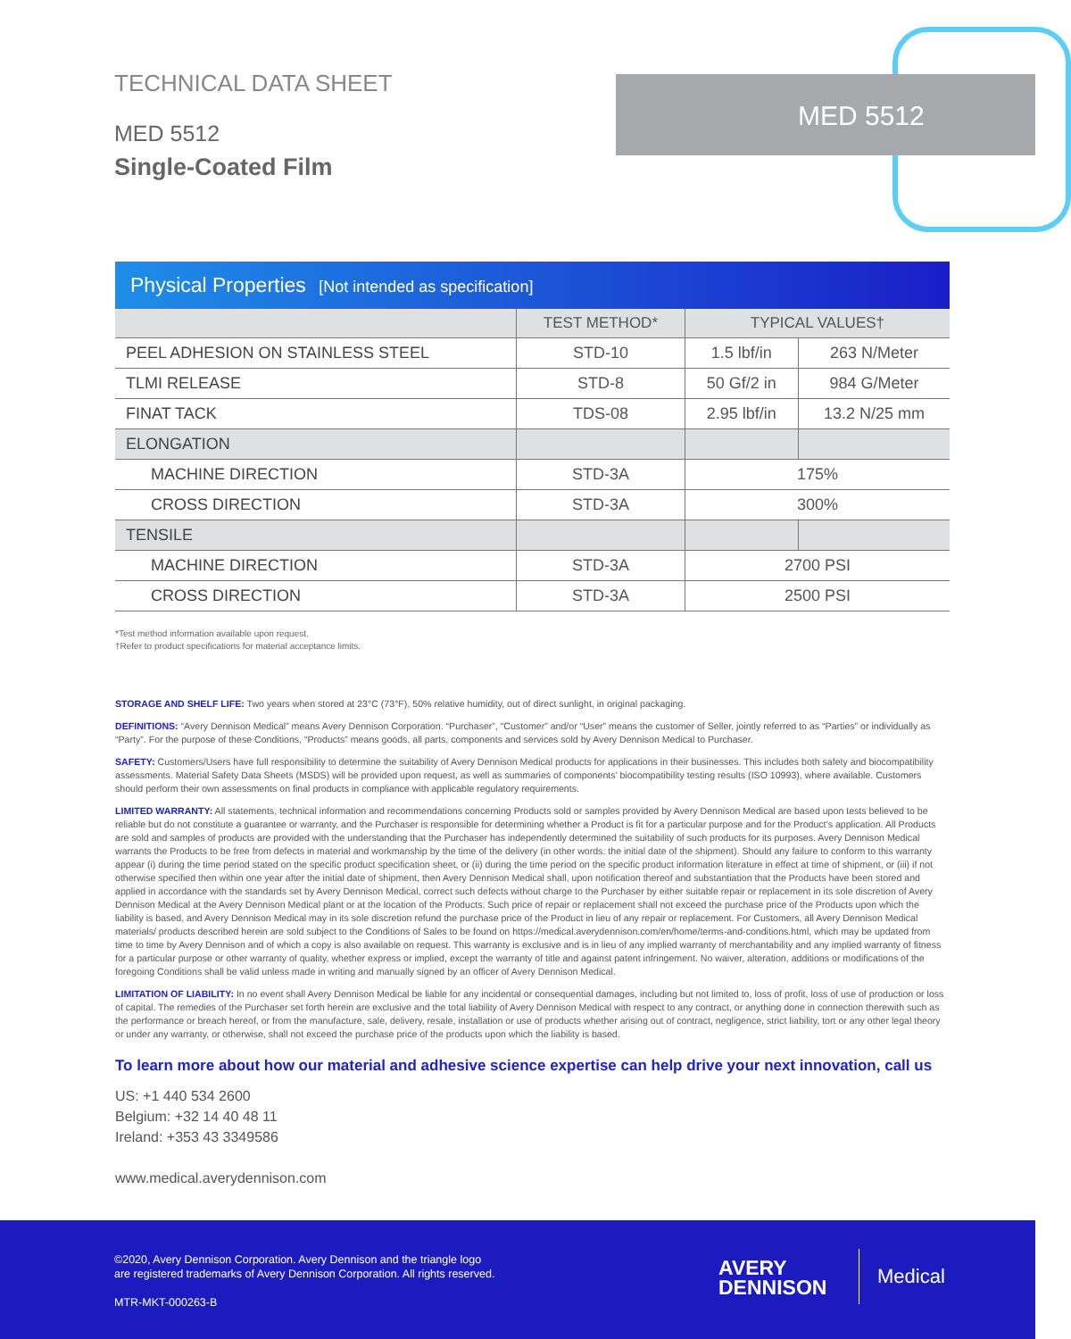TECHNICAL DATA SHEET
MED 5512
Single-Coated Film
MED 5512
Physical Properties [Not intended as specification]
| | TEST METHOD* | TYPICAL VALUES† | |
| --- | --- | --- | --- |
| PEEL ADHESION ON STAINLESS STEEL | STD-10 | 1.5 lbf/in | 263 N/Meter |
| TLMI RELEASE | STD-8 | 50 Gf/2 in | 984 G/Meter |
| FINAT TACK | TDS-08 | 2.95 lbf/in | 13.2 N/25 mm |
| ELONGATION | | | |
| MACHINE DIRECTION | STD-3A | 175% | |
| CROSS DIRECTION | STD-3A | 300% | |
| TENSILE | | | |
| MACHINE DIRECTION | STD-3A | 2700 PSI | |
| CROSS DIRECTION | STD-3A | 2500 PSI | |
*Test method information available upon request.
†Refer to product specifications for material acceptance limits.
STORAGE AND SHELF LIFE: Two years when stored at 23°C (73°F), 50% relative humidity, out of direct sunlight, in original packaging.
DEFINITIONS: “Avery Dennison Medical” means Avery Dennison Corporation. “Purchaser”, “Customer” and/or “User” means the customer of Seller, jointly referred to as “Parties” or individually as “Party”. For the purpose of these Conditions, “Products” means goods, all parts, components and services sold by Avery Dennison Medical to Purchaser.
SAFETY: Customers/Users have full responsibility to determine the suitability of Avery Dennison Medical products for applications in their businesses. This includes both safety and biocompatibility assessments. Material Safety Data Sheets (MSDS) will be provided upon request, as well as summaries of components’ biocompatibility testing results (ISO 10993), where available. Customers should perform their own assessments on final products in compliance with applicable regulatory requirements.
LIMITED WARRANTY: All statements, technical information and recommendations concerning Products sold or samples provided by Avery Dennison Medical are based upon tests believed to be reliable but do not constitute a guarantee or warranty, and the Purchaser is responsible for determining whether a Product is fit for a particular purpose and for the Product’s application. All Products are sold and samples of products are provided with the understanding that the Purchaser has independently determined the suitability of such products for its purposes. Avery Dennison Medical warrants the Products to be free from defects in material and workmanship by the time of the delivery (in other words: the initial date of the shipment). Should any failure to conform to this warranty appear (i) during the time period stated on the specific product specification sheet, or (ii) during the time period on the specific product information literature in effect at time of shipment, or (iii) if not otherwise specified then within one year after the initial date of shipment, then Avery Dennison Medical shall, upon notification thereof and substantiation that the Products have been stored and applied in accordance with the standards set by Avery Dennison Medical, correct such defects without charge to the Purchaser by either suitable repair or replacement in its sole discretion of Avery Dennison Medical at the Avery Dennison Medical plant or at the location of the Products. Such price of repair or replacement shall not exceed the purchase price of the Products upon which the liability is based, and Avery Dennison Medical may in its sole discretion refund the purchase price of the Product in lieu of any repair or replacement. For Customers, all Avery Dennison Medical materials/ products described herein are sold subject to the Conditions of Sales to be found on https://medical.averydennison.com/en/home/terms-and-conditions.html, which may be updated from time to time by Avery Dennison and of which a copy is also available on request. This warranty is exclusive and is in lieu of any implied warranty of merchantability and any implied warranty of fitness for a particular purpose or other warranty of quality, whether express or implied, except the warranty of title and against patent infringement. No waiver, alteration, additions or modifications of the foregoing Conditions shall be valid unless made in writing and manually signed by an officer of Avery Dennison Medical.
LIMITATION OF LIABILITY: In no event shall Avery Dennison Medical be liable for any incidental or consequential damages, including but not limited to, loss of profit, loss of use of production or loss of capital. The remedies of the Purchaser set forth herein are exclusive and the total liability of Avery Dennison Medical with respect to any contract, or anything done in connection therewith such as the performance or breach hereof, or from the manufacture, sale, delivery, resale, installation or use of products whether arising out of contract, negligence, strict liability, tort or any other legal theory or under any warranty, or otherwise, shall not exceed the purchase price of the products upon which the liability is based.
To learn more about how our material and adhesive science expertise can help drive your next innovation, call us
US: +1 440 534 2600
Belgium: +32 14 40 48 11
Ireland: +353 43 3349586
www.medical.averydennison.com
©2020, Avery Dennison Corporation. Avery Dennison and the triangle logo
are registered trademarks of Avery Dennison Corporation. All rights reserved.
MTR-MKT-000263-B
AVERY
DENNISON
Medical